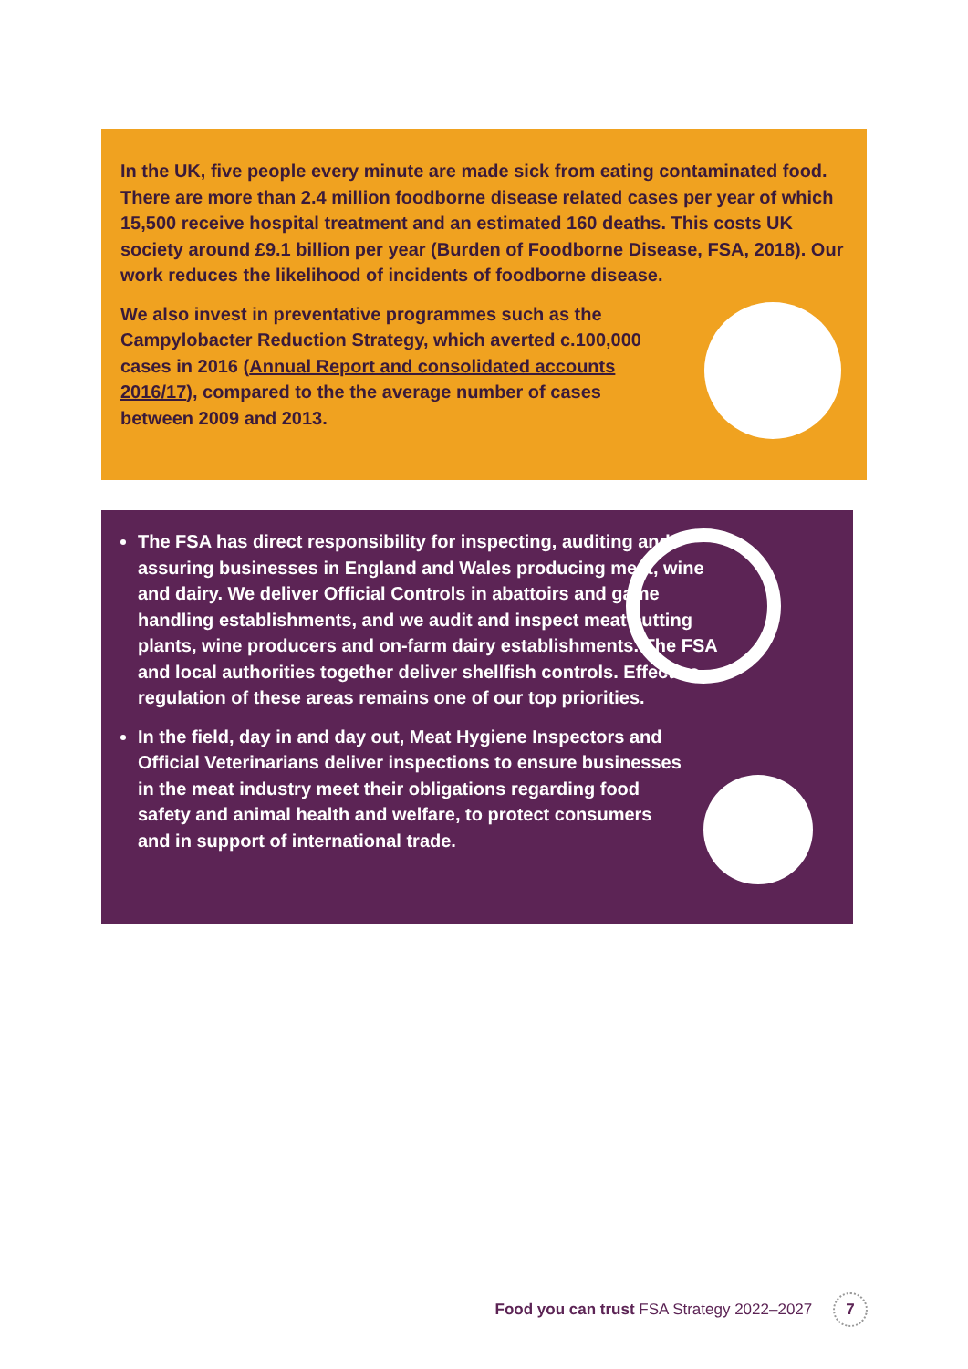In the UK, five people every minute are made sick from eating contaminated food. There are more than 2.4 million foodborne disease related cases per year of which 15,500 receive hospital treatment and an estimated 160 deaths. This costs UK society around £9.1 billion per year (Burden of Foodborne Disease, FSA, 2018). Our work reduces the likelihood of incidents of foodborne disease.
We also invest in preventative programmes such as the Campylobacter Reduction Strategy, which averted c.100,000 cases in 2016 (Annual Report and consolidated accounts 2016/17), compared to the the average number of cases between 2009 and 2013.
The FSA has direct responsibility for inspecting, auditing and assuring businesses in England and Wales producing meat, wine and dairy. We deliver Official Controls in abattoirs and game handling establishments, and we audit and inspect meat cutting plants, wine producers and on-farm dairy establishments. The FSA and local authorities together deliver shellfish controls. Effective regulation of these areas remains one of our top priorities.
In the field, day in and day out, Meat Hygiene Inspectors and Official Veterinarians deliver inspections to ensure businesses in the meat industry meet their obligations regarding food safety and animal health and welfare, to protect consumers and in support of international trade.
Food you can trust FSA Strategy 2022–2027 7